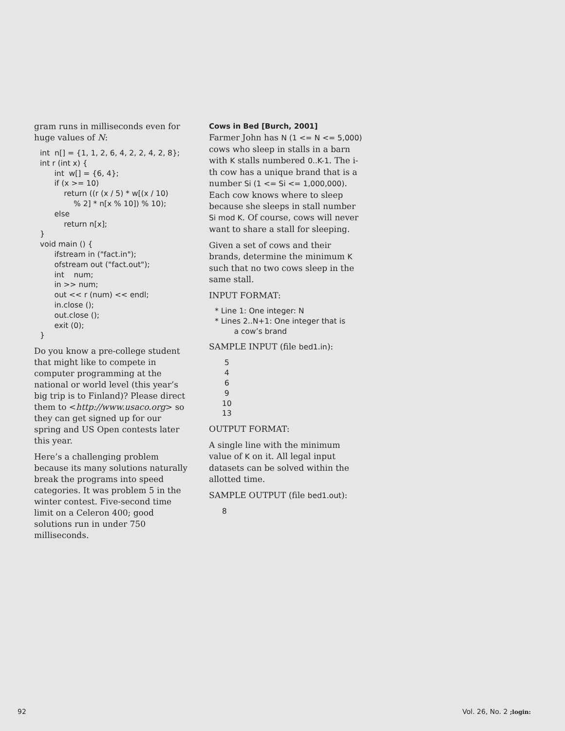gram runs in milliseconds even for huge values of N:
int  n[] = {1, 1, 2, 6, 4, 2, 2, 4, 2, 8};
int r (int x) {
      int  w[] = {6, 4};
      if (x >= 10)
          return ((r (x / 5) * w[(x / 10)
              % 2] * n[x % 10]) % 10);
      else
          return n[x];
}
void main () {
      ifstream in ("fact.in");
      ofstream out ("fact.out");
      int    num;
      in >> num;
      out << r (num) << endl;
      in.close ();
      out.close ();
      exit (0);
}
Do you know a pre-college student that might like to compete in computer programming at the national or world level (this year’s big trip is to Finland)? Please direct them to <http://www.usaco.org> so they can get signed up for our spring and US Open contests later this year.
Here’s a challenging problem because its many solutions naturally break the programs into speed categories. It was problem 5 in the winter contest. Five-second time limit on a Celeron 400; good solutions run in under 750 milliseconds.
Cows in Bed [Burch, 2001]
Farmer John has N (1 <= N <= 5,000) cows who sleep in stalls in a barn with K stalls numbered 0..K-1. The i-th cow has a unique brand that is a number Si (1 <= Si <= 1,000,000). Each cow knows where to sleep because she sleeps in stall number Si mod K. Of course, cows will never want to share a stall for sleeping.
Given a set of cows and their brands, determine the minimum K such that no two cows sleep in the same stall.
INPUT FORMAT:
* Line 1: One integer: N
* Lines 2..N+1: One integer that is
        a cow’s brand
SAMPLE INPUT (file bed1.in):
    5
    4
    6
    9
   10
   13
OUTPUT FORMAT:
A single line with the minimum value of K on it. All legal input datasets can be solved within the allotted time.
SAMPLE OUTPUT (file bed1.out):
   8
92 Vol. 26, No. 2 ;login: